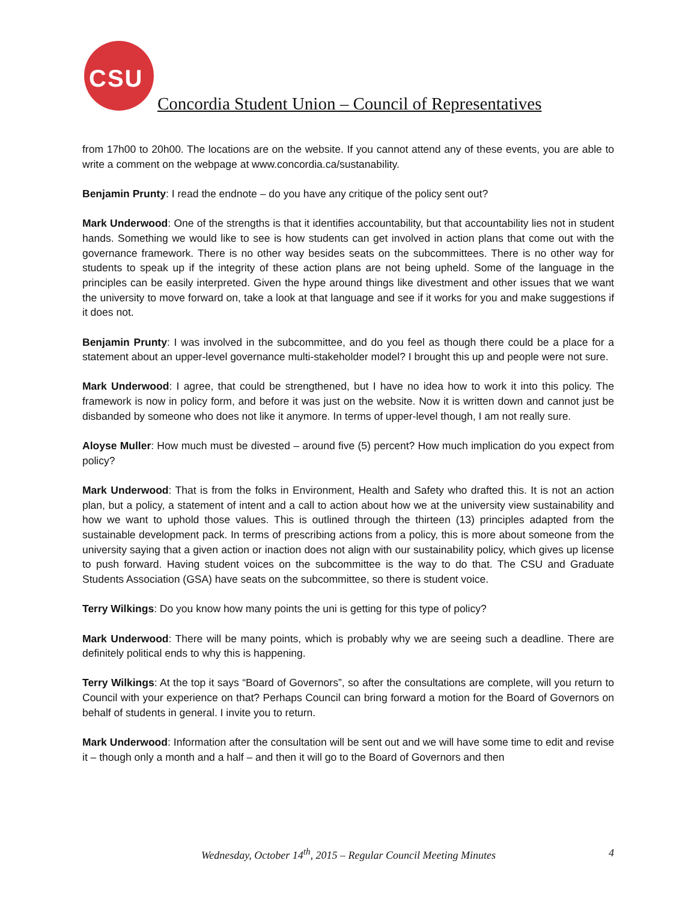CSU
Concordia Student Union – Council of Representatives
from 17h00 to 20h00. The locations are on the website. If you cannot attend any of these events, you are able to write a comment on the webpage at www.concordia.ca/sustanability.
Benjamin Prunty: I read the endnote – do you have any critique of the policy sent out?
Mark Underwood: One of the strengths is that it identifies accountability, but that accountability lies not in student hands. Something we would like to see is how students can get involved in action plans that come out with the governance framework. There is no other way besides seats on the subcommittees. There is no other way for students to speak up if the integrity of these action plans are not being upheld. Some of the language in the principles can be easily interpreted. Given the hype around things like divestment and other issues that we want the university to move forward on, take a look at that language and see if it works for you and make suggestions if it does not.
Benjamin Prunty: I was involved in the subcommittee, and do you feel as though there could be a place for a statement about an upper-level governance multi-stakeholder model? I brought this up and people were not sure.
Mark Underwood: I agree, that could be strengthened, but I have no idea how to work it into this policy. The framework is now in policy form, and before it was just on the website. Now it is written down and cannot just be disbanded by someone who does not like it anymore. In terms of upper-level though, I am not really sure.
Aloyse Muller: How much must be divested – around five (5) percent? How much implication do you expect from policy?
Mark Underwood: That is from the folks in Environment, Health and Safety who drafted this. It is not an action plan, but a policy, a statement of intent and a call to action about how we at the university view sustainability and how we want to uphold those values. This is outlined through the thirteen (13) principles adapted from the sustainable development pack. In terms of prescribing actions from a policy, this is more about someone from the university saying that a given action or inaction does not align with our sustainability policy, which gives up license to push forward. Having student voices on the subcommittee is the way to do that. The CSU and Graduate Students Association (GSA) have seats on the subcommittee, so there is student voice.
Terry Wilkings: Do you know how many points the uni is getting for this type of policy?
Mark Underwood: There will be many points, which is probably why we are seeing such a deadline. There are definitely political ends to why this is happening.
Terry Wilkings: At the top it says “Board of Governors”, so after the consultations are complete, will you return to Council with your experience on that? Perhaps Council can bring forward a motion for the Board of Governors on behalf of students in general. I invite you to return.
Mark Underwood: Information after the consultation will be sent out and we will have some time to edit and revise it – though only a month and a half – and then it will go to the Board of Governors and then
Wednesday, October 14<sup>th</sup>, 2015 – Regular Council Meeting Minutes
4